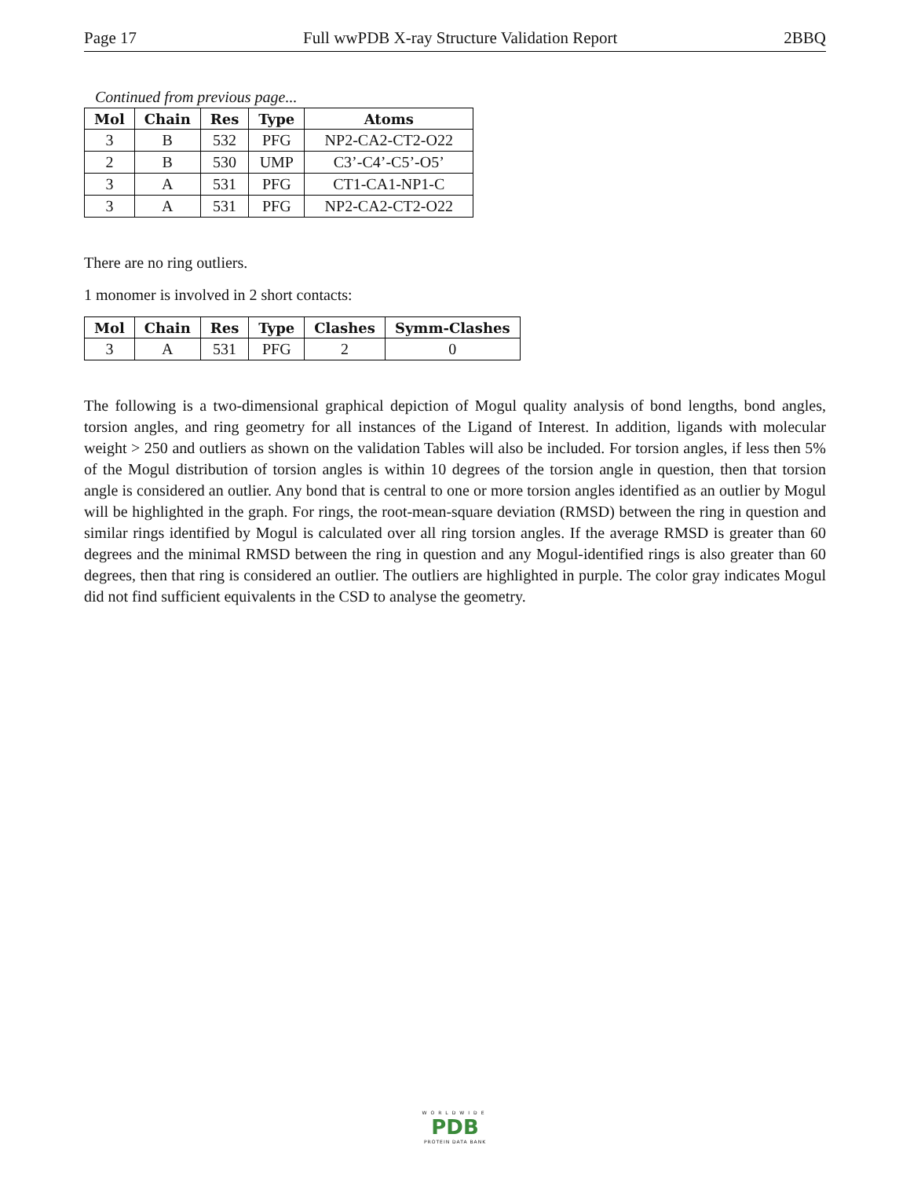Page 17 Full wwPDB X-ray Structure Validation Report 2BBQ
Continued from previous page...
| Mol | Chain | Res | Type | Atoms |
| --- | --- | --- | --- | --- |
| 3 | B | 532 | PFG | NP2-CA2-CT2-O22 |
| 2 | B | 530 | UMP | C3’-C4’-C5’-O5’ |
| 3 | A | 531 | PFG | CT1-CA1-NP1-C |
| 3 | A | 531 | PFG | NP2-CA2-CT2-O22 |
There are no ring outliers.
1 monomer is involved in 2 short contacts:
| Mol | Chain | Res | Type | Clashes | Symm-Clashes |
| --- | --- | --- | --- | --- | --- |
| 3 | A | 531 | PFG | 2 | 0 |
The following is a two-dimensional graphical depiction of Mogul quality analysis of bond lengths, bond angles, torsion angles, and ring geometry for all instances of the Ligand of Interest. In addition, ligands with molecular weight > 250 and outliers as shown on the validation Tables will also be included. For torsion angles, if less then 5% of the Mogul distribution of torsion angles is within 10 degrees of the torsion angle in question, then that torsion angle is considered an outlier. Any bond that is central to one or more torsion angles identified as an outlier by Mogul will be highlighted in the graph. For rings, the root-mean-square deviation (RMSD) between the ring in question and similar rings identified by Mogul is calculated over all ring torsion angles. If the average RMSD is greater than 60 degrees and the minimal RMSD between the ring in question and any Mogul-identified rings is also greater than 60 degrees, then that ring is considered an outlier. The outliers are highlighted in purple. The color gray indicates Mogul did not find sufficient equivalents in the CSD to analyse the geometry.
WORLDWIDE
PDB
PROTEIN DATA BANK